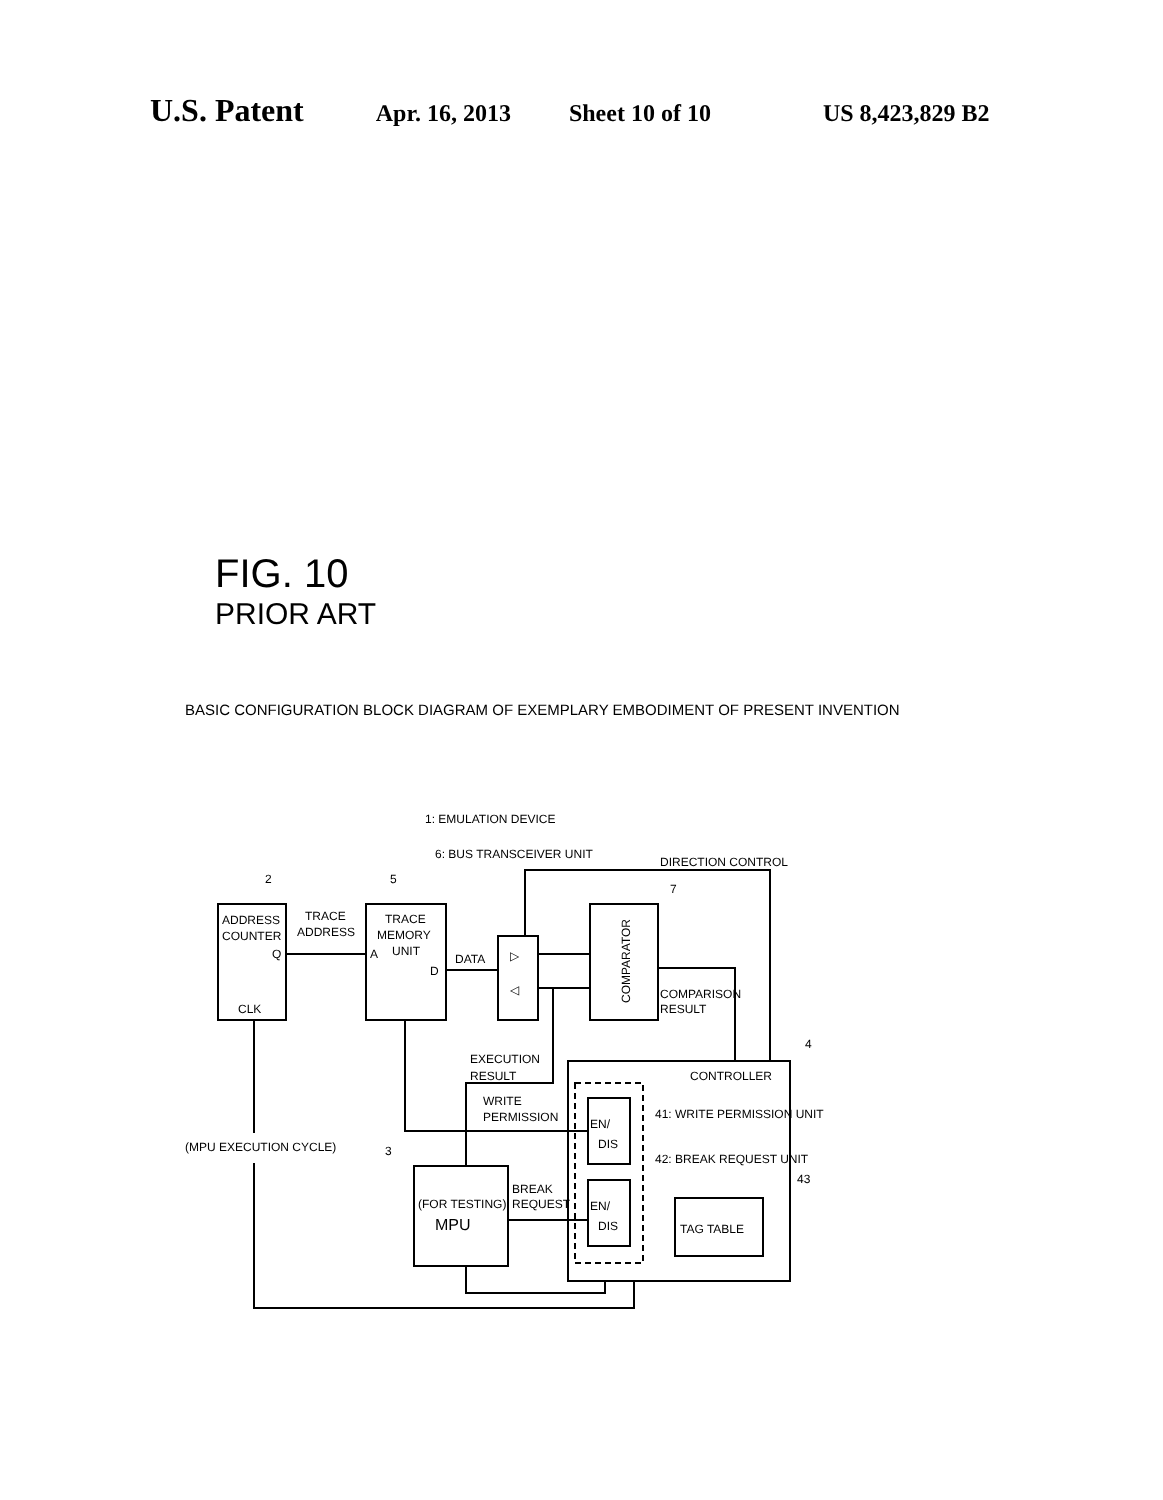U.S. Patent
Apr. 16, 2013 Sheet 10 of 10 US 8,423,829 B2
FIG. 10
PRIOR ART
BASIC CONFIGURATION BLOCK DIAGRAM OF EXEMPLARY EMBODIMENT OF PRESENT INVENTION
1: EMULATION DEVICE
6: BUS TRANSCEIVER UNIT
DIRECTION CONTROL
2
5
7
ADDRESS
COUNTER
Q
CLK
TRACE
ADDRESS
A
TRACE
MEMORY
UNIT
D
DATA
▷
◁
COMPARATOR
COMPARISON
RESULT
CONTROLLER
4
EN/
DIS
EN/
DIS
41: WRITE PERMISSION UNIT
42: BREAK REQUEST UNIT
43
TAG TABLE
EXECUTION
RESULT
WRITE
PERMISSION
3
(FOR TESTING)
MPU
BREAK
REQUEST
(MPU EXECUTION CYCLE)